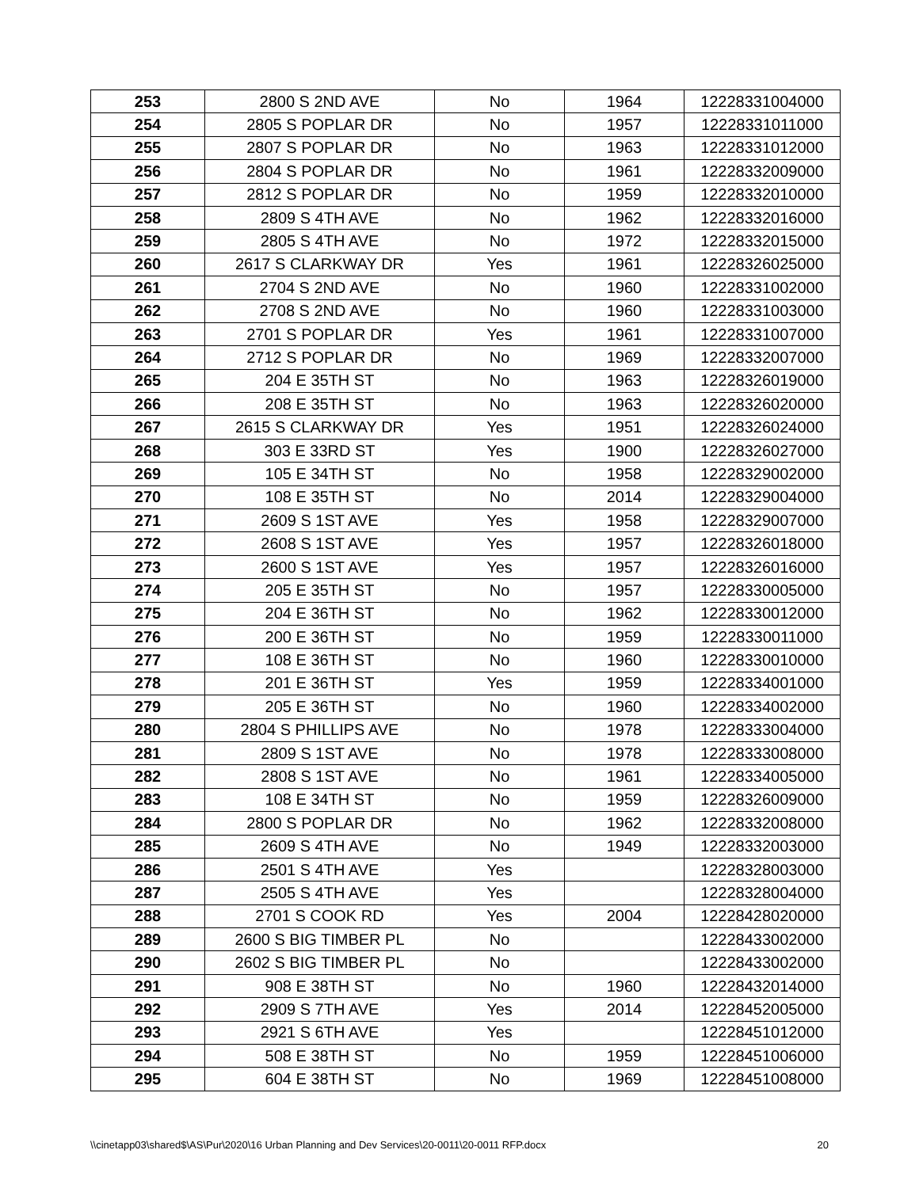| 253 | 2800 S 2ND AVE | No | 1964 | 12228331004000 |
| 254 | 2805 S POPLAR DR | No | 1957 | 12228331011000 |
| 255 | 2807 S POPLAR DR | No | 1963 | 12228331012000 |
| 256 | 2804 S POPLAR DR | No | 1961 | 12228332009000 |
| 257 | 2812 S POPLAR DR | No | 1959 | 12228332010000 |
| 258 | 2809 S 4TH AVE | No | 1962 | 12228332016000 |
| 259 | 2805 S 4TH AVE | No | 1972 | 12228332015000 |
| 260 | 2617 S CLARKWAY DR | Yes | 1961 | 12228326025000 |
| 261 | 2704 S 2ND AVE | No | 1960 | 12228331002000 |
| 262 | 2708 S 2ND AVE | No | 1960 | 12228331003000 |
| 263 | 2701 S POPLAR DR | Yes | 1961 | 12228331007000 |
| 264 | 2712 S POPLAR DR | No | 1969 | 12228332007000 |
| 265 | 204 E 35TH ST | No | 1963 | 12228326019000 |
| 266 | 208 E 35TH ST | No | 1963 | 12228326020000 |
| 267 | 2615 S CLARKWAY DR | Yes | 1951 | 12228326024000 |
| 268 | 303 E 33RD ST | Yes | 1900 | 12228326027000 |
| 269 | 105 E 34TH ST | No | 1958 | 12228329002000 |
| 270 | 108 E 35TH ST | No | 2014 | 12228329004000 |
| 271 | 2609 S 1ST AVE | Yes | 1958 | 12228329007000 |
| 272 | 2608 S 1ST AVE | Yes | 1957 | 12228326018000 |
| 273 | 2600 S 1ST AVE | Yes | 1957 | 12228326016000 |
| 274 | 205 E 35TH ST | No | 1957 | 12228330005000 |
| 275 | 204 E 36TH ST | No | 1962 | 12228330012000 |
| 276 | 200 E 36TH ST | No | 1959 | 12228330011000 |
| 277 | 108 E 36TH ST | No | 1960 | 12228330010000 |
| 278 | 201 E 36TH ST | Yes | 1959 | 12228334001000 |
| 279 | 205 E 36TH ST | No | 1960 | 12228334002000 |
| 280 | 2804 S PHILLIPS AVE | No | 1978 | 12228333004000 |
| 281 | 2809 S 1ST AVE | No | 1978 | 12228333008000 |
| 282 | 2808 S 1ST AVE | No | 1961 | 12228334005000 |
| 283 | 108 E 34TH ST | No | 1959 | 12228326009000 |
| 284 | 2800 S POPLAR DR | No | 1962 | 12228332008000 |
| 285 | 2609 S 4TH AVE | No | 1949 | 12228332003000 |
| 286 | 2501 S 4TH AVE | Yes | | 12228328003000 |
| 287 | 2505 S 4TH AVE | Yes | | 12228328004000 |
| 288 | 2701 S COOK RD | Yes | 2004 | 12228428020000 |
| 289 | 2600 S BIG TIMBER PL | No | | 12228433002000 |
| 290 | 2602 S BIG TIMBER PL | No | | 12228433002000 |
| 291 | 908 E 38TH ST | No | 1960 | 12228432014000 |
| 292 | 2909 S 7TH AVE | Yes | 2014 | 12228452005000 |
| 293 | 2921 S 6TH AVE | Yes | | 12228451012000 |
| 294 | 508 E 38TH ST | No | 1959 | 12228451006000 |
| 295 | 604 E 38TH ST | No | 1969 | 12228451008000 |
\\cinetapp03\shared$\AS\Pur\2020\16 Urban Planning and Dev Services\20-0011\20-0011 RFP.docx 20